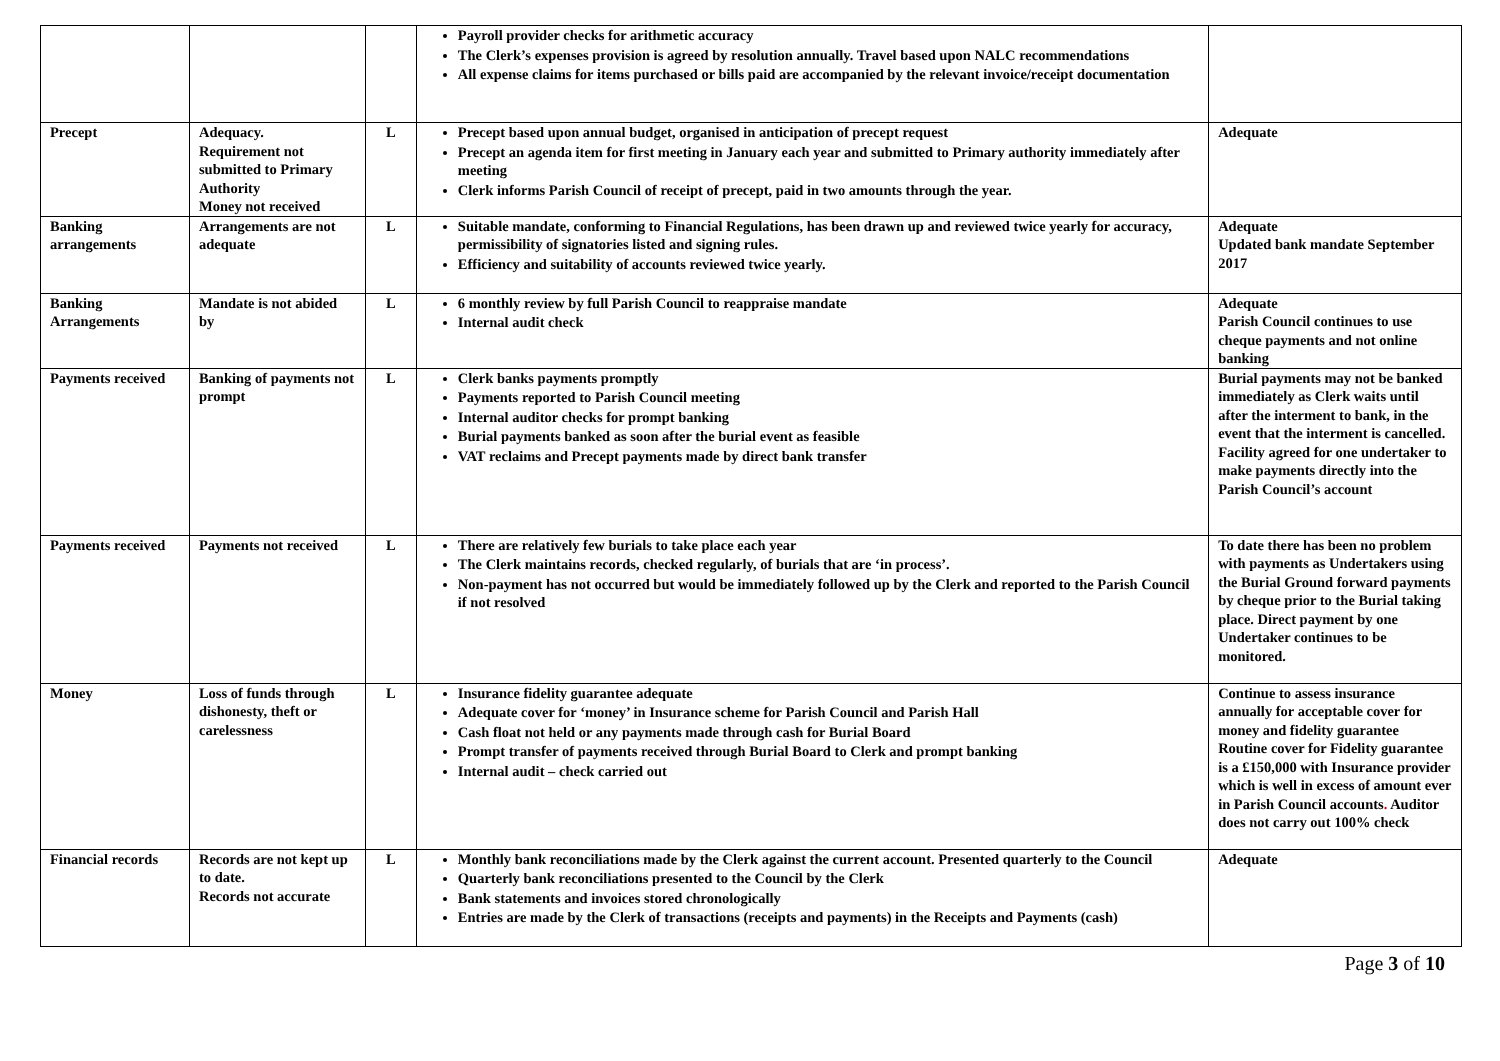| | | | Payroll provider checks for arithmetic accuracy The Clerk’s expenses provision is agreed by resolution annually. Travel based upon NALC recommendations All expense claims for items purchased or bills paid are accompanied by the relevant invoice/receipt documentation | |
| Precept | Adequacy. Requirement not submitted to Primary Authority Money not received | L | Precept based upon annual budget, organised in anticipation of precept request Precept an agenda item for first meeting in January each year and submitted to Primary authority immediately after meeting Clerk informs Parish Council of receipt of precept, paid in two amounts through the year. | Adequate |
| Banking arrangements | Arrangements are not adequate | L | Suitable mandate, conforming to Financial Regulations, has been drawn up and reviewed twice yearly for accuracy, permissibility of signatories listed and signing rules. Efficiency and suitability of accounts reviewed twice yearly. | Adequate Updated bank mandate September 2017 |
| Banking Arrangements | Mandate is not abided by | L | 6 monthly review by full Parish Council to reappraise mandate Internal audit check | Adequate Parish Council continues to use cheque payments and not online banking |
| Payments received | Banking of payments not prompt | L | Clerk banks payments promptly Payments reported to Parish Council meeting Internal auditor checks for prompt banking Burial payments banked as soon after the burial event as feasible VAT reclaims and Precept payments made by direct bank transfer | Burial payments may not be banked immediately as Clerk waits until after the interment to bank, in the event that the interment is cancelled. Facility agreed for one undertaker to make payments directly into the Parish Council’s account |
| Payments received | Payments not received | L | There are relatively few burials to take place each year The Clerk maintains records, checked regularly, of burials that are ‘in process’. Non-payment has not occurred but would be immediately followed up by the Clerk and reported to the Parish Council if not resolved | To date there has been no problem with payments as Undertakers using the Burial Ground forward payments by cheque prior to the Burial taking place. Direct payment by one Undertaker continues to be monitored. |
| Money | Loss of funds through dishonesty, theft or carelessness | L | Insurance fidelity guarantee adequate Adequate cover for ‘money’ in Insurance scheme for Parish Council and Parish Hall Cash float not held or any payments made through cash for Burial Board Prompt transfer of payments received through Burial Board to Clerk and prompt banking Internal audit – check carried out | Continue to assess insurance annually for acceptable cover for money and fidelity guarantee Routine cover for Fidelity guarantee is a £150,000 with Insurance provider which is well in excess of amount ever in Parish Council accounts . Auditor does not carry out 100% check |
| Financial records | Records are not kept up to date. Records not accurate | L | Monthly bank reconciliations made by the Clerk against the current account. Presented quarterly to the Council Quarterly bank reconciliations presented to the Council by the Clerk Bank statements and invoices stored chronologically Entries are made by the Clerk of transactions (receipts and payments) in the Receipts and Payments (cash) | Adequate |
Page 3 of 10